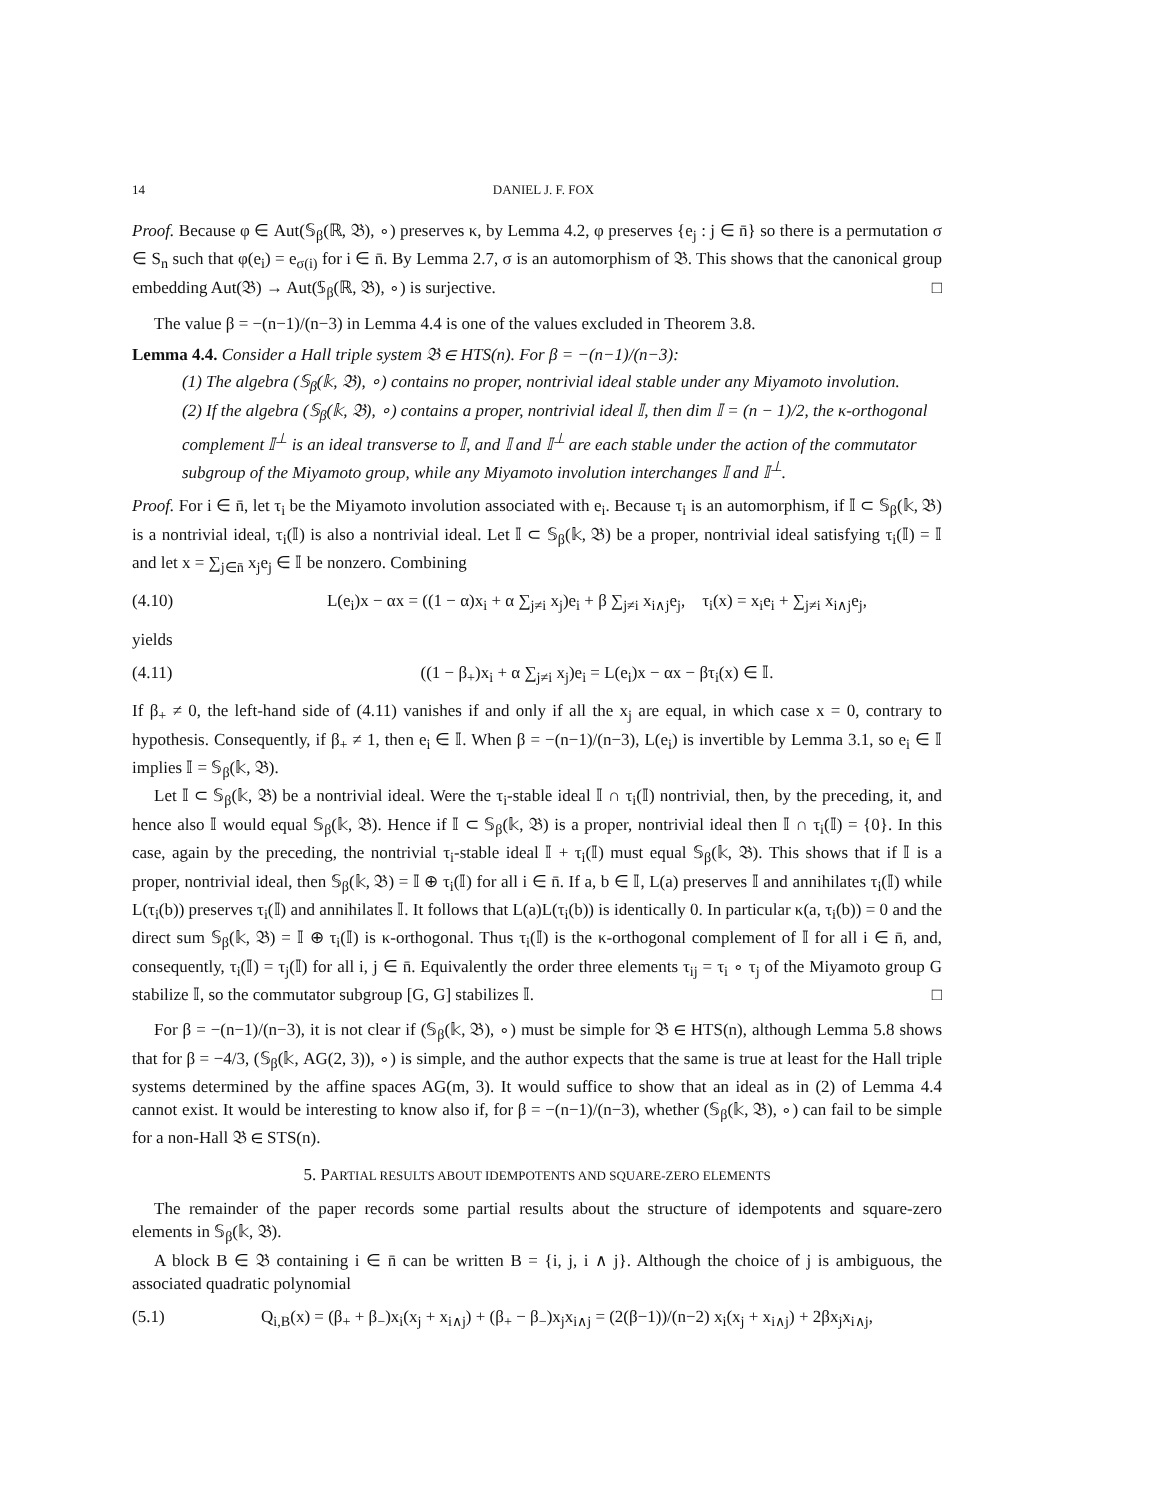14 DANIEL J. F. FOX
Proof. Because φ ∈ Aut(𝕊<sub>β</sub>(ℝ, 𝔅), ∘) preserves κ, by Lemma 4.2, φ preserves {e<sub>j</sub> : j ∈ n̄} so there is a permutation σ ∈ S<sub>n</sub> such that φ(e<sub>i</sub>) = e<sub>σ(i)</sub> for i ∈ n̄. By Lemma 2.7, σ is an automorphism of 𝔅. This shows that the canonical group embedding Aut(𝔅) → Aut(𝕊<sub>β</sub>(ℝ, 𝔅), ∘) is surjective. □
The value β = −(n−1)/(n−3) in Lemma 4.4 is one of the values excluded in Theorem 3.8.
Lemma 4.4. Consider a Hall triple system 𝔅 ∈ HTS(n). For β = −(n−1)/(n−3):
(1) The algebra (𝕊<sub>β</sub>(𝕜, 𝔅), ∘) contains no proper, nontrivial ideal stable under any Miyamoto involution.
(2) If the algebra (𝕊<sub>β</sub>(𝕜, 𝔅), ∘) contains a proper, nontrivial ideal 𝕀, then dim 𝕀 = (n − 1)/2, the κ-orthogonal complement 𝕀<sup>⊥</sup> is an ideal transverse to 𝕀, and 𝕀 and 𝕀<sup>⊥</sup> are each stable under the action of the commutator subgroup of the Miyamoto group, while any Miyamoto involution interchanges 𝕀 and 𝕀<sup>⊥</sup>.
Proof. For i ∈ n̄, let τ<sub>i</sub> be the Miyamoto involution associated with e<sub>i</sub>. Because τ<sub>i</sub> is an automorphism, if 𝕀 ⊂ 𝕊<sub>β</sub>(𝕜, 𝔅) is a nontrivial ideal, τ<sub>i</sub>(𝕀) is also a nontrivial ideal. Let 𝕀 ⊂ 𝕊<sub>β</sub>(𝕜, 𝔅) be a proper, nontrivial ideal satisfying τ<sub>i</sub>(𝕀) = 𝕀 and let x = ∑<sub>j∈n̄</sub> x<sub>j</sub>e<sub>j</sub> ∈ 𝕀 be nonzero. Combining
(4.10) L(e<sub>i</sub>)x − αx = ((1 − α)x<sub>i</sub> + α ∑<sub>j≠i</sub> x<sub>j</sub>)e<sub>i</sub> + β ∑<sub>j≠i</sub> x<sub>i∧j</sub>e<sub>j</sub>, τ<sub>i</sub>(x) = x<sub>i</sub>e<sub>i</sub> + ∑<sub>j≠i</sub> x<sub>i∧j</sub>e<sub>j</sub>,
yields
(4.11) ((1 − β<sub>+</sub>)x<sub>i</sub> + α ∑<sub>j≠i</sub> x<sub>j</sub>)e<sub>i</sub> = L(e<sub>i</sub>)x − αx − βτ<sub>i</sub>(x) ∈ 𝕀.
If β<sub>+</sub> ≠ 0, the left-hand side of (4.11) vanishes if and only if all the x<sub>j</sub> are equal, in which case x = 0, contrary to hypothesis. Consequently, if β<sub>+</sub> ≠ 1, then e<sub>i</sub> ∈ 𝕀. When β = −(n−1)/(n−3), L(e<sub>i</sub>) is invertible by Lemma 3.1, so e<sub>i</sub> ∈ 𝕀 implies 𝕀 = 𝕊<sub>β</sub>(𝕜, 𝔅).
Let 𝕀 ⊂ 𝕊<sub>β</sub>(𝕜, 𝔅) be a nontrivial ideal. Were the τ<sub>i</sub>-stable ideal 𝕀 ∩ τ<sub>i</sub>(𝕀) nontrivial, then, by the preceding, it, and hence also 𝕀 would equal 𝕊<sub>β</sub>(𝕜, 𝔅). Hence if 𝕀 ⊂ 𝕊<sub>β</sub>(𝕜, 𝔅) is a proper, nontrivial ideal then 𝕀 ∩ τ<sub>i</sub>(𝕀) = {0}. In this case, again by the preceding, the nontrivial τ<sub>i</sub>-stable ideal 𝕀 + τ<sub>i</sub>(𝕀) must equal 𝕊<sub>β</sub>(𝕜, 𝔅). This shows that if 𝕀 is a proper, nontrivial ideal, then 𝕊<sub>β</sub>(𝕜, 𝔅) = 𝕀 ⊕ τ<sub>i</sub>(𝕀) for all i ∈ n̄. If a, b ∈ 𝕀, L(a) preserves 𝕀 and annihilates τ<sub>i</sub>(𝕀) while L(τ<sub>i</sub>(b)) preserves τ<sub>i</sub>(𝕀) and annihilates 𝕀. It follows that L(a)L(τ<sub>i</sub>(b)) is identically 0. In particular κ(a, τ<sub>i</sub>(b)) = 0 and the direct sum 𝕊<sub>β</sub>(𝕜, 𝔅) = 𝕀 ⊕ τ<sub>i</sub>(𝕀) is κ-orthogonal. Thus τ<sub>i</sub>(𝕀) is the κ-orthogonal complement of 𝕀 for all i ∈ n̄, and, consequently, τ<sub>i</sub>(𝕀) = τ<sub>j</sub>(𝕀) for all i, j ∈ n̄. Equivalently the order three elements τ<sub>ij</sub> = τ<sub>i</sub> ∘ τ<sub>j</sub> of the Miyamoto group G stabilize 𝕀, so the commutator subgroup [G, G] stabilizes 𝕀. □
For β = −(n−1)/(n−3), it is not clear if (𝕊<sub>β</sub>(𝕜, 𝔅), ∘) must be simple for 𝔅 ∈ HTS(n), although Lemma 5.8 shows that for β = −4/3, (𝕊<sub>β</sub>(𝕜, AG(2, 3)), ∘) is simple, and the author expects that the same is true at least for the Hall triple systems determined by the affine spaces AG(m, 3). It would suffice to show that an ideal as in (2) of Lemma 4.4 cannot exist. It would be interesting to know also if, for β = −(n−1)/(n−3), whether (𝕊<sub>β</sub>(𝕜, 𝔅), ∘) can fail to be simple for a non-Hall 𝔅 ∈ STS(n).
5. PARTIAL RESULTS ABOUT IDEMPOTENTS AND SQUARE-ZERO ELEMENTS
The remainder of the paper records some partial results about the structure of idempotents and square-zero elements in 𝕊<sub>β</sub>(𝕜, 𝔅).
A block B ∈ 𝔅 containing i ∈ n̄ can be written B = {i, j, i ∧ j}. Although the choice of j is ambiguous, the associated quadratic polynomial
(5.1) Q<sub>i,B</sub>(x) = (β<sub>+</sub> + β<sub>−</sub>)x<sub>i</sub>(x<sub>j</sub> + x<sub>i∧j</sub>) + (β<sub>+</sub> − β<sub>−</sub>)x<sub>j</sub>x<sub>i∧j</sub> = (2(β−1))/(n−2) x<sub>i</sub>(x<sub>j</sub> + x<sub>i∧j</sub>) + 2βx<sub>j</sub>x<sub>i∧j</sub>,